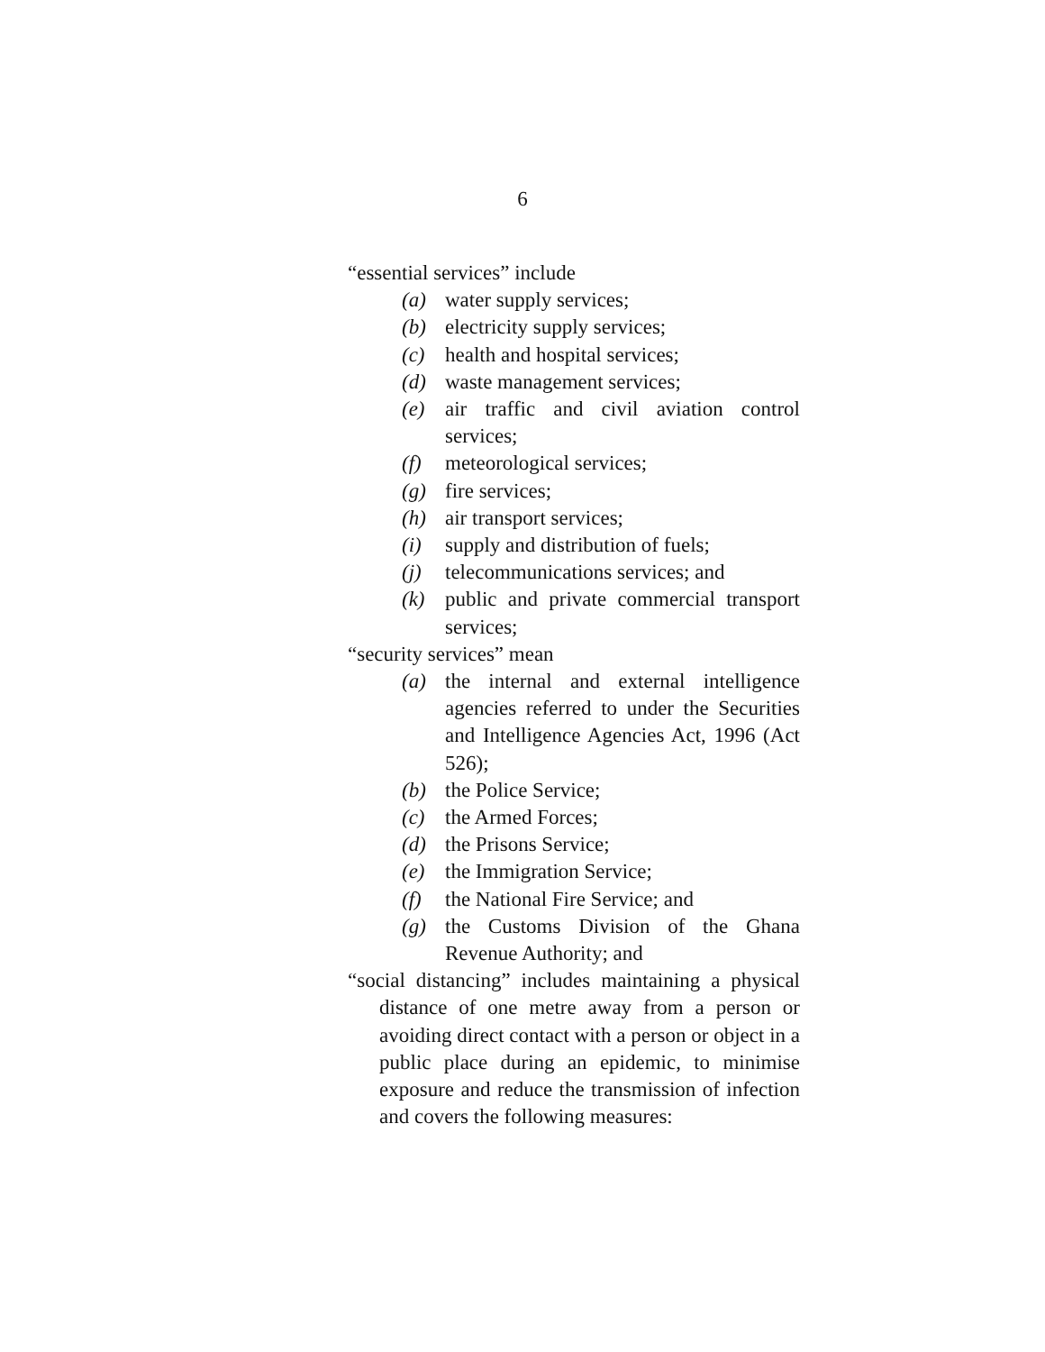6
“essential services” include
(a) water supply services;
(b) electricity supply services;
(c) health and hospital services;
(d) waste management services;
(e) air traffic and civil aviation control services;
(f) meteorological services;
(g) fire services;
(h) air transport services;
(i) supply and distribution of fuels;
(j) telecommunications services; and
(k) public and private commercial transport services;
“security services” mean
(a) the internal and external intelligence agencies referred to under the Securities and Intelligence Agencies Act, 1996 (Act 526);
(b) the Police Service;
(c) the Armed Forces;
(d) the Prisons Service;
(e) the Immigration Service;
(f) the National Fire Service; and
(g) the Customs Division of the Ghana Revenue Authority; and
“social distancing” includes maintaining a physical distance of one metre away from a person or avoiding direct contact with a person or object in a public place during an epidemic, to minimise exposure and reduce the transmission of infection and covers the following measures: